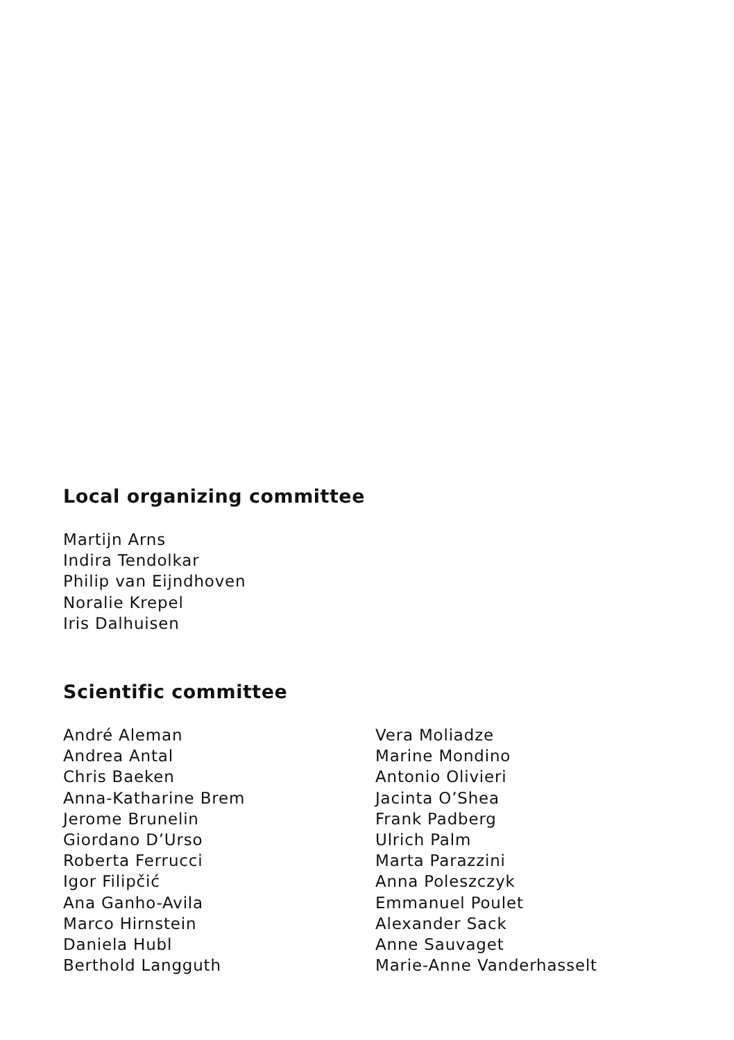Local organizing committee
Martijn Arns
Indira Tendolkar
Philip van Eijndhoven
Noralie Krepel
Iris Dalhuisen
Scientific committee
André Aleman
Andrea Antal
Chris Baeken
Anna-Katharine Brem
Jerome Brunelin
Giordano D’Urso
Roberta Ferrucci
Igor Filipčić
Ana Ganho-Avila
Marco Hirnstein
Daniela Hubl
Berthold Langguth
Vera Moliadze
Marine Mondino
Antonio Olivieri
Jacinta O’Shea
Frank Padberg
Ulrich Palm
Marta Parazzini
Anna Poleszczyk
Emmanuel Poulet
Alexander Sack
Anne Sauvaget
Marie-Anne Vanderhasselt